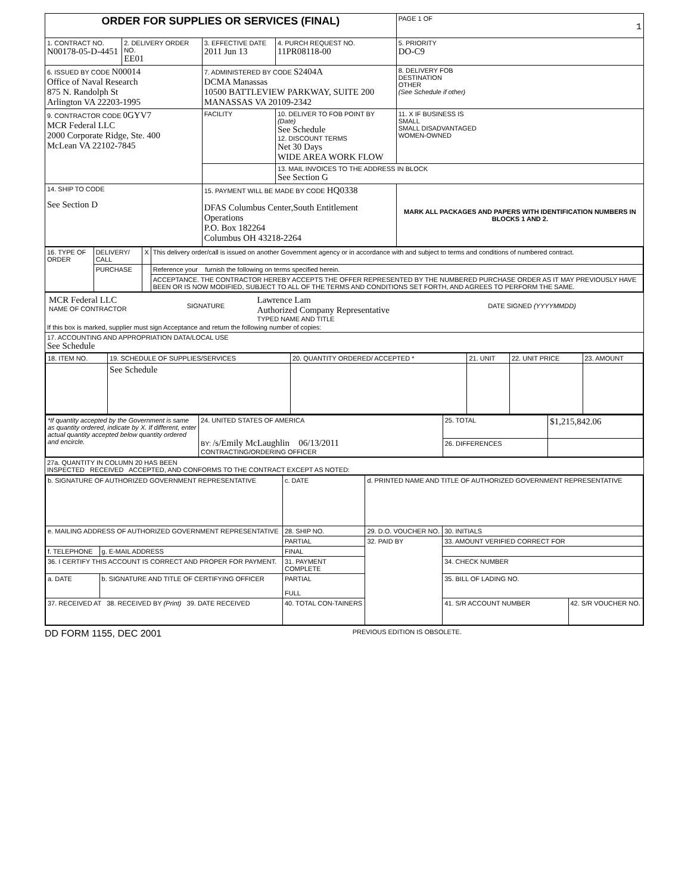| ORDER FOR SUPPLIES OR SERVICES (FINAL) | | | | PAGE 1 OF 1 |
| 1. CONTRACT NO. N00178-05-D-4451 | 2. DELIVERY ORDER NO. EE01 | 3. EFFECTIVE DATE 2011 Jun 13 | 4. PURCH REQUEST NO. 11PR08118-00 | 5. PRIORITY DO-C9 |
| 6. ISSUED BY CODE N00014 Office of Naval Research 875 N. Randolph St Arlington VA 22203-1995 | | 7. ADMINISTERED BY CODE S2404A DCMA Manassas 10500 BATTLEVIEW PARKWAY, SUITE 200 MANASSAS VA 20109-2342 | | 8. DELIVERY FOB DESTINATION OTHER (See Schedule if other) |
| 9. CONTRACTOR CODE 0GYV7 MCR Federal LLC 2000 Corporate Ridge, Ste. 400 McLean VA 22102-7845 | | FACILITY | 10. DELIVER TO FOB POINT BY (Date) See Schedule 12. DISCOUNT TERMS Net 30 Days WIDE AREA WORK FLOW | 11. X IF BUSINESS IS SMALL SMALL DISADVANTAGED WOMEN-OWNED |
| | | | 13. MAIL INVOICES TO THE ADDRESS IN BLOCK See Section G | |
| 14. SHIP TO CODE See Section D | | 15. PAYMENT WILL BE MADE BY CODE HQ0338 DFAS Columbus Center,South Entitlement Operations P.O. Box 182264 Columbus OH 43218-2264 | | MARK ALL PACKAGES AND PAPERS WITH IDENTIFICATION NUMBERS IN BLOCKS 1 AND 2. |
| / 16. TYPE OF ORDER / DELIVERY/ CALL / X / This delivery order/call is issued on another Government agency or in accordance with and subject to terms and conditions of numbered contract. / / / PURCHASE / / Reference your furnish the following on terms specified herein. / / / / / ACCEPTANCE. THE CONTRACTOR HEREBY ACCEPTS THE OFFER REPRESENTED BY THE NUMBERED PURCHASE ORDER AS IT MAY PREVIOUSLY HAVE BEEN OR IS NOW MODIFIED, SUBJECT TO ALL OF THE TERMS AND CONDITIONS SET FORTH, AND AGREES TO PERFORM THE SAME. / | | | | |
| / MCR Federal LLC NAME OF CONTRACTOR / SIGNATURE / Lawrence Lam Authorized Company Representative TYPED NAME AND TITLE / DATE SIGNED (YYYYMMDD) / If this box is marked, supplier must sign Acceptance and return the following number of copies: | | | | |
| 17. ACCOUNTING AND APPROPRIATION DATA/LOCAL USE See Schedule | | | | |
| / 18. ITEM NO. / 19. SCHEDULE OF SUPPLIES/SERVICES / 20. QUANTITY ORDERED/ ACCEPTED * / 21. UNIT / 22. UNIT PRICE / 23. AMOUNT / / / See Schedule / / / / / | | | | |
| / *If quantity accepted by the Government is same as quantity ordered, indicate by X. If different, enter actual quantity accepted below quantity ordered and encircle. / 24. UNITED STATES OF AMERICA BY: /s/Emily McLaughlin 06/13/2011 CONTRACTING/ORDERING OFFICER / 25. TOTAL / $1,215,842.06 / / / / 26. DIFFERENCES / / | | | | |
| 27a. QUANTITY IN COLUMN 20 HAS BEEN INSPECTED RECEIVED ACCEPTED, AND CONFORMS TO THE CONTRACT EXCEPT AS NOTED: | | | | |
| / b. SIGNATURE OF AUTHORIZED GOVERNMENT REPRESENTATIVE / / c. DATE / d. PRINTED NAME AND TITLE OF AUTHORIZED GOVERNMENT REPRESENTATIVE / / / / e. MAILING ADDRESS OF AUTHORIZED GOVERNMENT REPRESENTATIVE / / 28. SHIP NO. / 29. D.O. VOUCHER NO. / 30. INITIALS / / / / / PARTIAL / 32. PAID BY / 33. AMOUNT VERIFIED CORRECT FOR / / / f. TELEPHONE / g. E-MAIL ADDRESS / FINAL / / / / / 36. I CERTIFY THIS ACCOUNT IS CORRECT AND PROPER FOR PAYMENT. / / 31. PAYMENT COMPLETE / / 34. CHECK NUMBER / / / a. DATE / b. SIGNATURE AND TITLE OF CERTIFYING OFFICER / PARTIAL FULL / / 35. BILL OF LADING NO. / / / 37. RECEIVED AT 38. RECEIVED BY (Print) 39. DATE RECEIVED / / 40. TOTAL CON-TAINERS / / 41. S/R ACCOUNT NUMBER / 42. S/R VOUCHER NO. / | | | | |
DD FORM 1155, DEC 2001 PREVIOUS EDITION IS OBSOLETE.